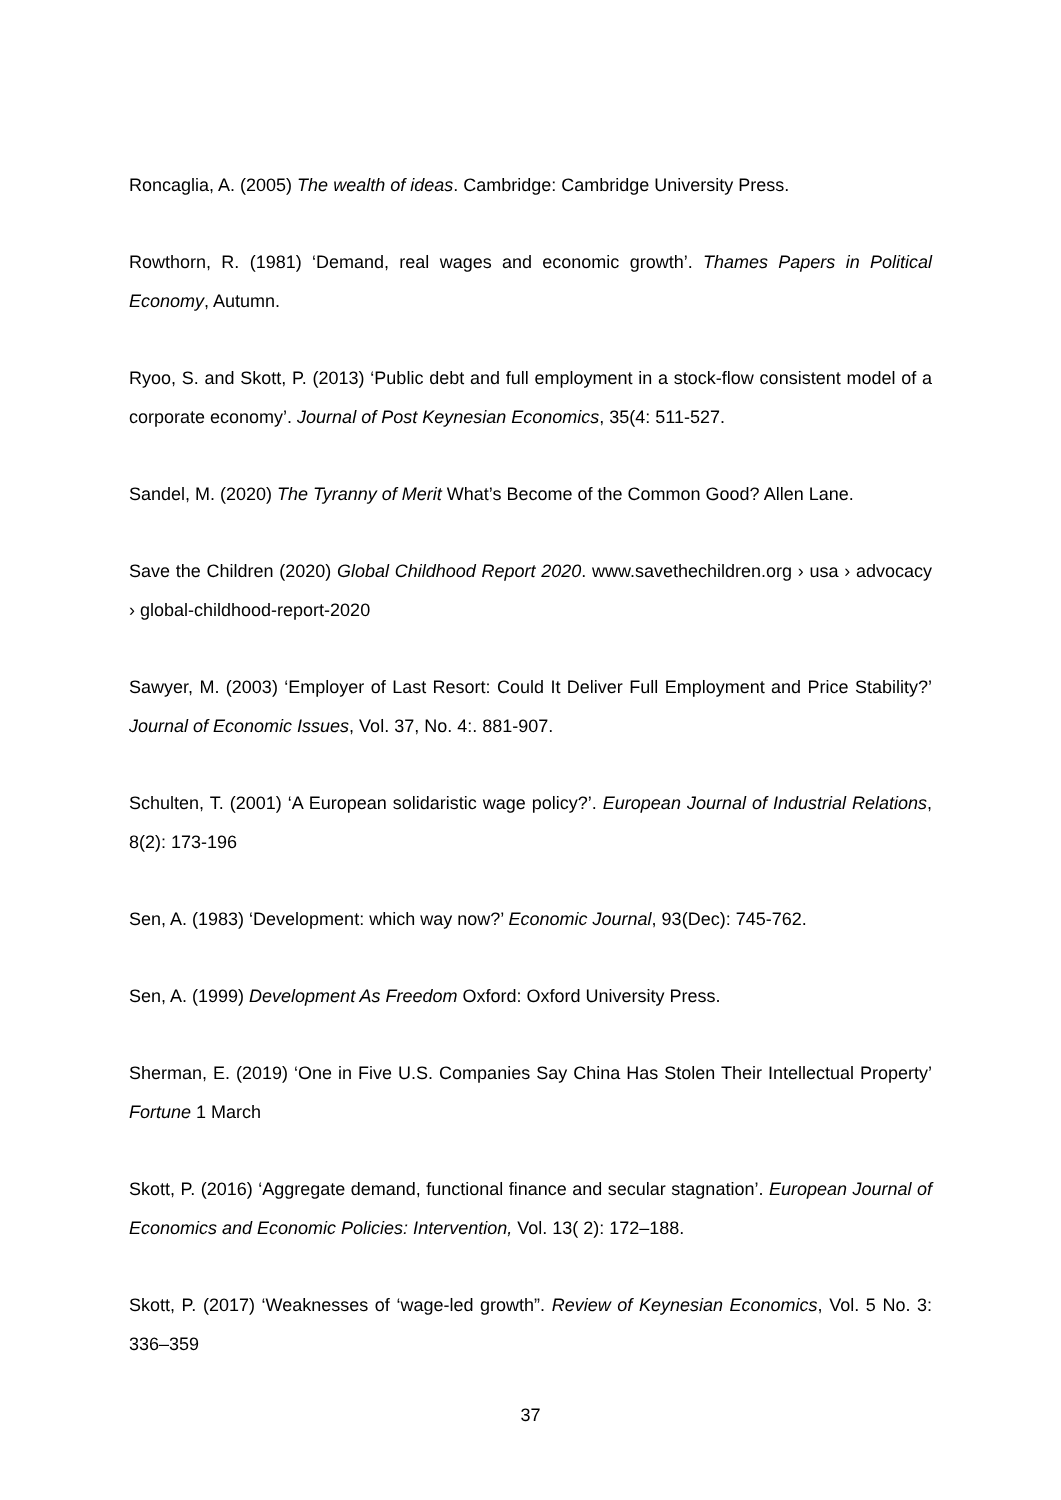Roncaglia, A. (2005) The wealth of ideas. Cambridge: Cambridge University Press.
Rowthorn, R. (1981) ‘Demand, real wages and economic growth’. Thames Papers in Political Economy, Autumn.
Ryoo, S. and Skott, P. (2013) ‘Public debt and full employment in a stock-flow consistent model of a corporate economy’. Journal of Post Keynesian Economics, 35(4: 511-527.
Sandel, M. (2020) The Tyranny of Merit What’s Become of the Common Good? Allen Lane.
Save the Children (2020) Global Childhood Report 2020. www.savethechildren.org › usa › advocacy › global-childhood-report-2020
Sawyer, M. (2003) ‘Employer of Last Resort: Could It Deliver Full Employment and Price Stability?’ Journal of Economic Issues, Vol. 37, No. 4:. 881-907.
Schulten, T. (2001) ‘A European solidaristic wage policy?’. European Journal of Industrial Relations, 8(2): 173-196
Sen, A. (1983) ‘Development: which way now?’ Economic Journal, 93(Dec): 745-762.
Sen, A. (1999) Development As Freedom Oxford: Oxford University Press.
Sherman, E. (2019) ‘One in Five U.S. Companies Say China Has Stolen Their Intellectual Property’ Fortune 1 March
Skott, P. (2016) ‘Aggregate demand, functional finance and secular stagnation’. European Journal of Economics and Economic Policies: Intervention, Vol. 13( 2): 172–188.
Skott, P. (2017) ‘Weaknesses of ‘wage-led growth”. Review of Keynesian Economics, Vol. 5 No. 3: 336–359
37